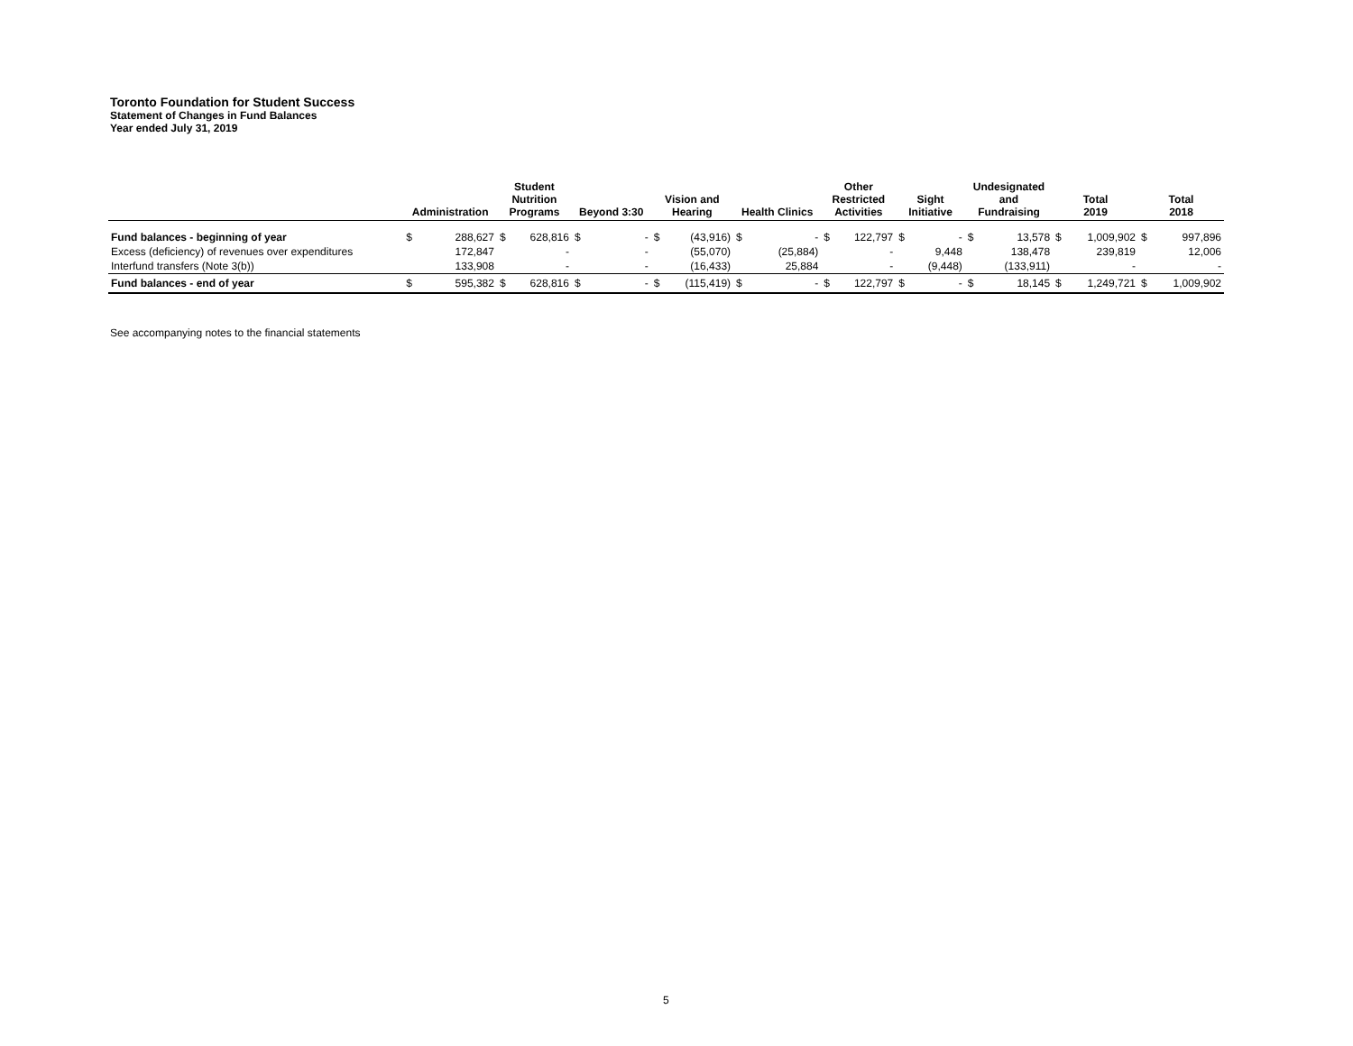Toronto Foundation for Student Success
Statement of Changes in Fund Balances
Year ended July 31, 2019
| | Administration | | Student Nutrition Programs | | Beyond 3:30 | | Vision and Hearing | | Health Clinics | | Other Restricted Activities | | Sight Initiative | | Undesignated and Fundraising | | Total 2019 | | Total 2018 | |
| --- | --- | --- | --- | --- | --- | --- | --- | --- | --- | --- | --- | --- | --- | --- | --- | --- | --- | --- | --- | --- |
| Fund balances - beginning of year | $ | 288,627 | $ | 628,816 | $ | - | $ | (43,916) | $ | - | $ | 122,797 | $ | - | $ | 13,578 | $ | 1,009,902 | $ | 997,896 |
| Excess (deficiency) of revenues over expenditures | | 172,847 | | - | | - | | (55,070) | | (25,884) | | - | | 9,448 | | 138,478 | | 239,819 | | 12,006 |
| Interfund transfers (Note 3(b)) | | 133,908 | | - | | - | | (16,433) | | 25,884 | | - | | (9,448) | | (133,911) | | - | | - |
| Fund balances - end of year | $ | 595,382 | $ | 628,816 | $ | - | $ | (115,419) | $ | - | $ | 122,797 | $ | - | $ | 18,145 | $ | 1,249,721 | $ | 1,009,902 |
See accompanying notes to the financial statements
5